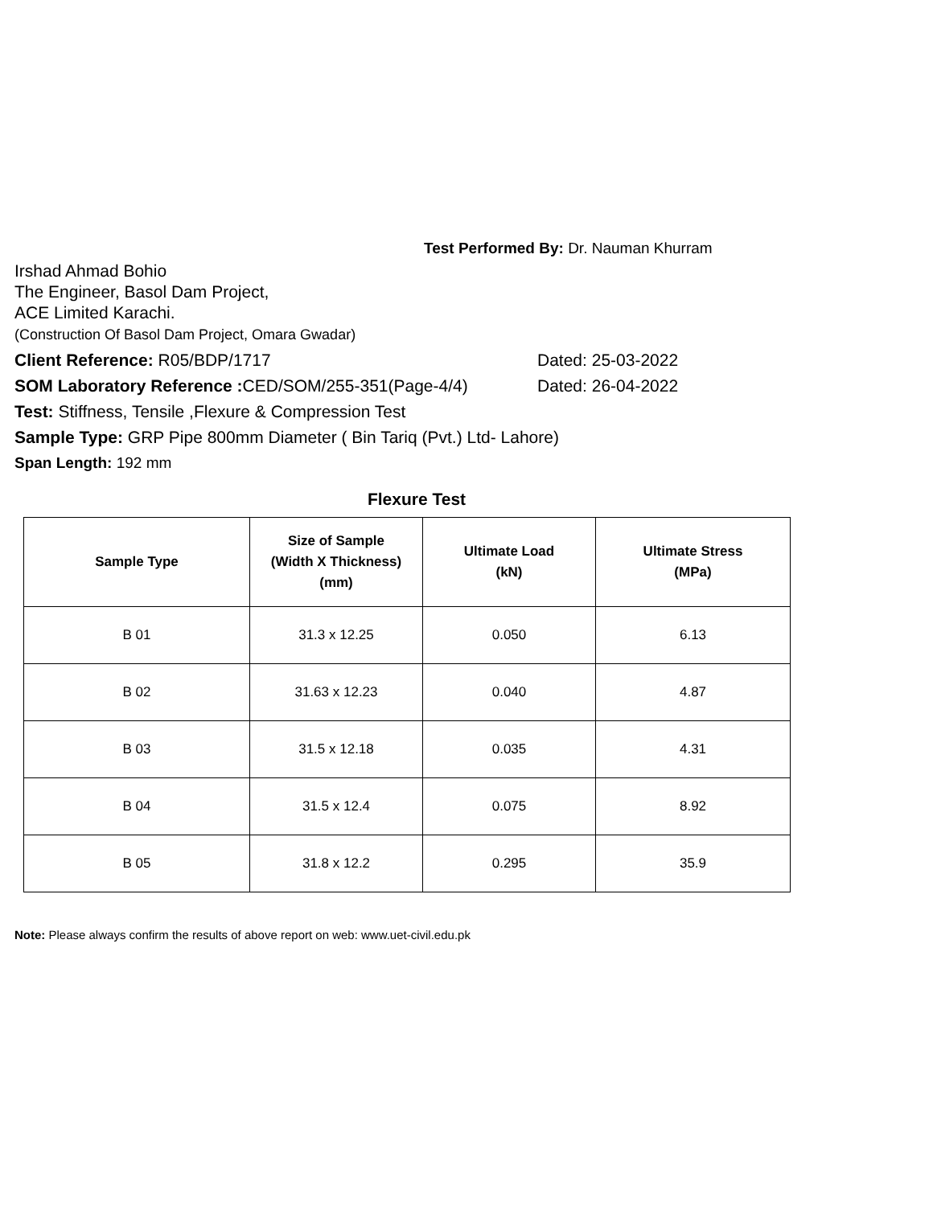Test Performed By: Dr. Nauman Khurram
Irshad Ahmad Bohio
The Engineer, Basol Dam Project,
ACE Limited Karachi.
(Construction Of Basol Dam Project, Omara Gwadar)
Client Reference: R05/BDP/1717 Dated: 25-03-2022
SOM Laboratory Reference : CED/SOM/255-351(Page-4/4) Dated: 26-04-2022
Test: Stiffness, Tensile ,Flexure & Compression Test
Sample Type: GRP Pipe 800mm Diameter ( Bin Tariq (Pvt.) Ltd- Lahore)
Span Length: 192 mm
Flexure Test
| Sample Type | Size of Sample (Width X Thickness) (mm) | Ultimate Load (kN) | Ultimate Stress (MPa) |
| --- | --- | --- | --- |
| B 01 | 31.3 x 12.25 | 0.050 | 6.13 |
| B 02 | 31.63 x 12.23 | 0.040 | 4.87 |
| B 03 | 31.5 x 12.18 | 0.035 | 4.31 |
| B 04 | 31.5 x 12.4 | 0.075 | 8.92 |
| B 05 | 31.8 x 12.2 | 0.295 | 35.9 |
Note: Please always confirm the results of above report on web: www.uet-civil.edu.pk